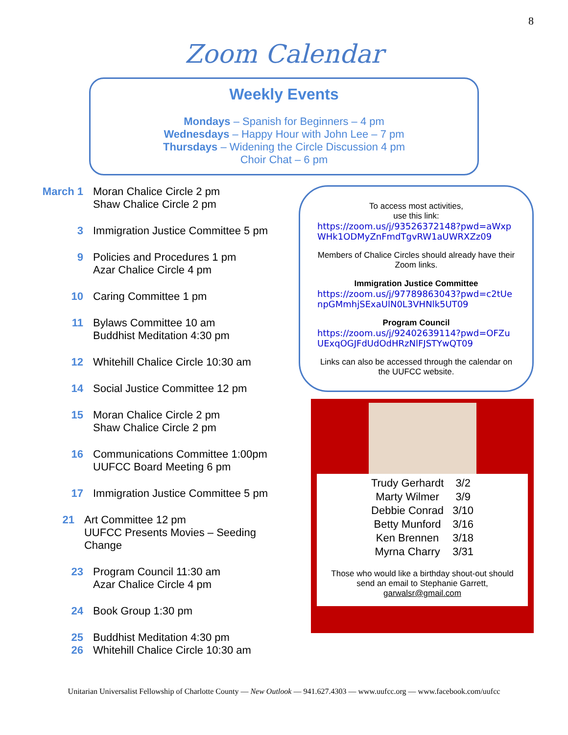8
Zoom Calendar
Weekly Events
Mondays – Spanish for Beginners – 4 pm
Wednesdays – Happy Hour with John Lee – 7 pm
Thursdays – Widening the Circle Discussion 4 pm
Choir Chat – 6 pm
March 1 Moran Chalice Circle 2 pm
Shaw Chalice Circle 2 pm
3 Immigration Justice Committee 5 pm
9 Policies and Procedures 1 pm
Azar Chalice Circle 4 pm
10 Caring Committee 1 pm
11 Bylaws Committee 10 am
Buddhist Meditation 4:30 pm
12 Whitehill Chalice Circle 10:30 am
14 Social Justice Committee 12 pm
15 Moran Chalice Circle 2 pm
Shaw Chalice Circle 2 pm
16 Communications Committee 1:00pm
UUFCC Board Meeting 6 pm
17 Immigration Justice Committee 5 pm
21 Art Committee 12 pm
UUFCC Presents Movies – Seeding Change
23 Program Council 11:30 am
Azar Chalice Circle 4 pm
24 Book Group 1:30 pm
25 Buddhist Meditation 4:30 pm
26 Whitehill Chalice Circle 10:30 am
To access most activities,
use this link:
https://zoom.us/j/93526372148?pwd=aWxpWHk1ODMyZnFmdTgvRW1aUWRXZz09
Members of Chalice Circles should already have their Zoom links.
Immigration Justice Committee
https://zoom.us/j/97789863043?pwd=c2tUenpGMmhjSExaUlN0L3VHNlk5UT09
Program Council
https://zoom.us/j/92402639114?pwd=OFZuUExqOGJFdUdOdHRzNlFJSTYwQT09
Links can also be accessed through the calendar on the UUFCC website.
| Trudy Gerhardt | 3/2 |
| Marty Wilmer | 3/9 |
| Debbie Conrad | 3/10 |
| Betty Munford | 3/16 |
| Ken Brennen | 3/18 |
| Myrna Charry | 3/31 |
Those who would like a birthday shout-out should send an email to Stephanie Garrett, garwalsr@gmail.com
Unitarian Universalist Fellowship of Charlotte County — New Outlook — 941.627.4303 — www.uufcc.org — www.facebook.com/uufcc